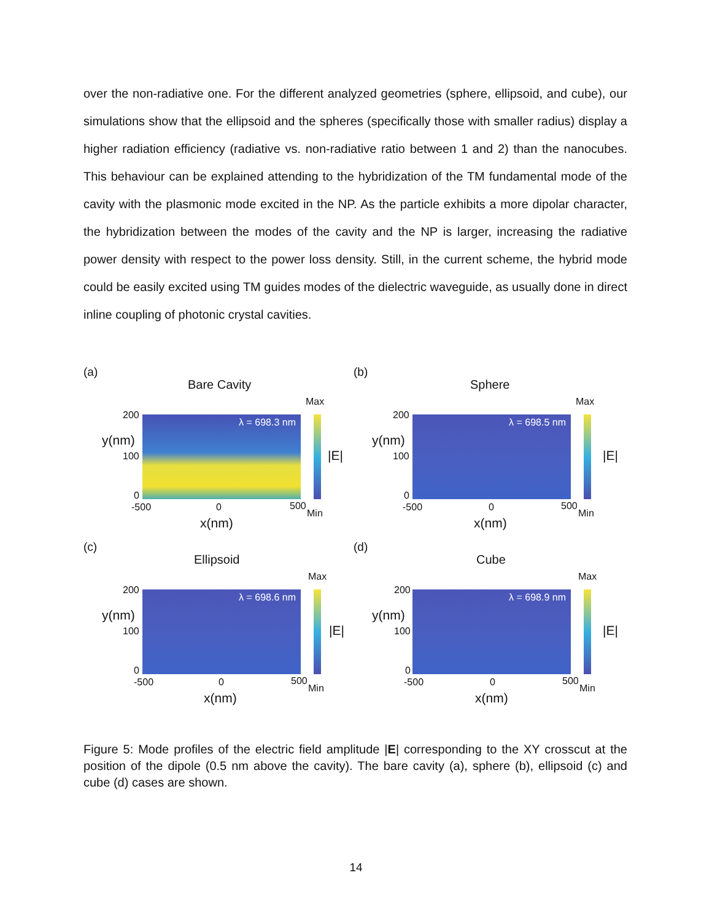over the non-radiative one. For the different analyzed geometries (sphere, ellipsoid, and cube), our simulations show that the ellipsoid and the spheres (specifically those with smaller radius) display a higher radiation efficiency (radiative vs. non-radiative ratio between 1 and 2) than the nanocubes. This behaviour can be explained attending to the hybridization of the TM fundamental mode of the cavity with the plasmonic mode excited in the NP. As the particle exhibits a more dipolar character, the hybridization between the modes of the cavity and the NP is larger, increasing the radiative power density with respect to the power loss density. Still, in the current scheme, the hybrid mode could be easily excited using TM guides modes of the dielectric waveguide, as usually done in direct inline coupling of photonic crystal cavities.
(a)
Bare Cavity
Max
200
100
0
y(nm)
λ = 698.3 nm
|E|
-500 0 500
Min
x(nm)
(b)
Sphere
Max
200
100
0
y(nm)
λ = 698.5 nm
|E|
-500 0 500
Min
x(nm)
(c)
Ellipsoid
Max
200
100
0
y(nm)
λ = 698.6 nm
|E|
-500 0 500
Min
x(nm)
(d)
Cube
Max
200
100
0
y(nm)
λ = 698.9 nm
|E|
-500 0 500
Min
x(nm)
Figure 5: Mode profiles of the electric field amplitude |E| corresponding to the XY crosscut at the position of the dipole (0.5 nm above the cavity). The bare cavity (a), sphere (b), ellipsoid (c) and cube (d) cases are shown.
14